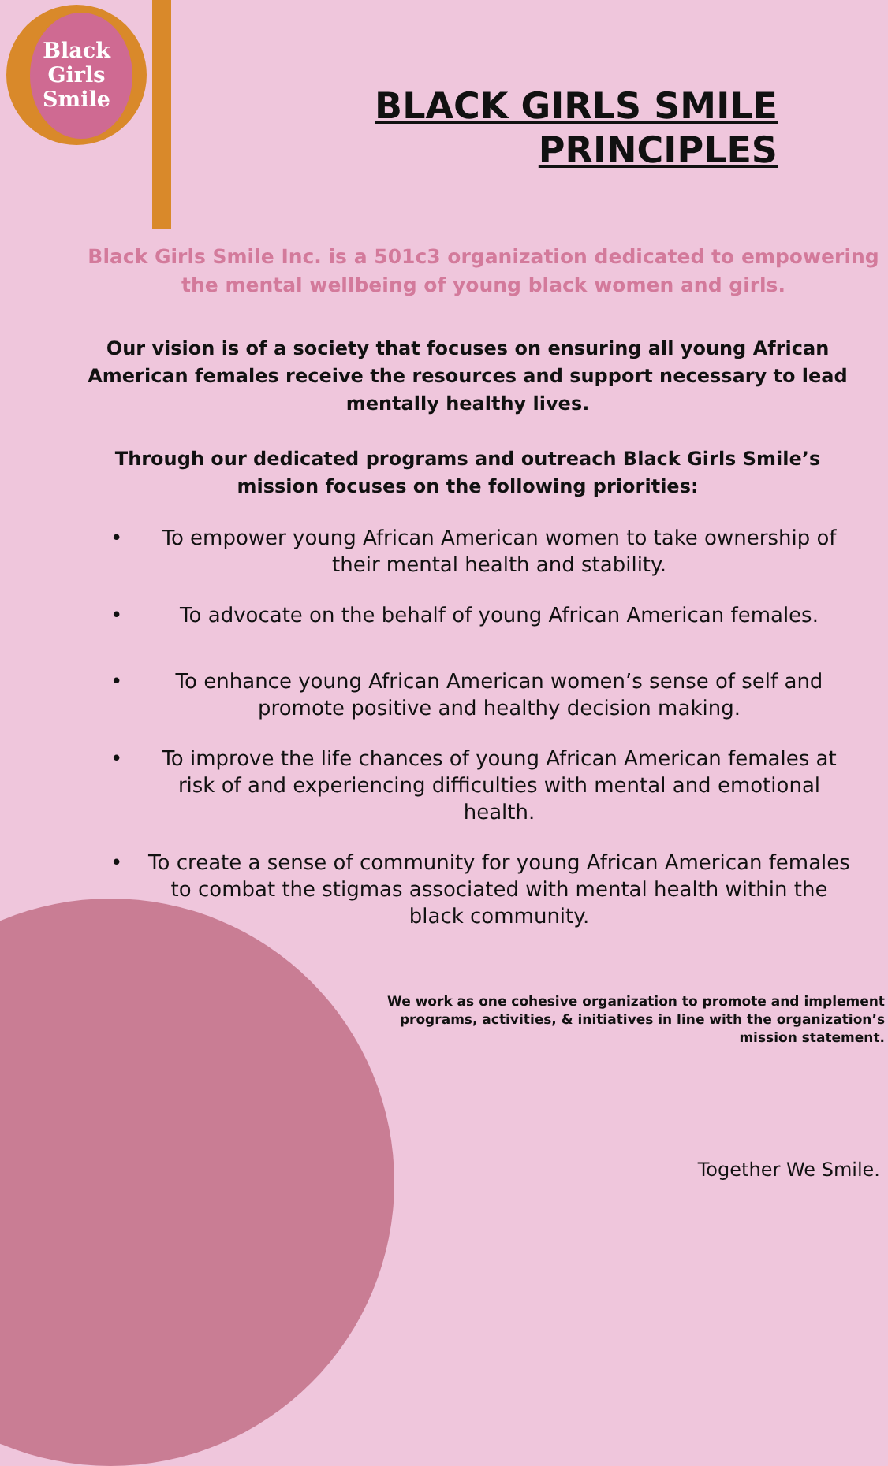Black
Girls
Smile
BLACK GIRLS SMILE
PRINCIPLES
Black Girls Smile Inc. is a 501c3 organization dedicated to empowering the mental wellbeing of young black women and girls.
Our vision is of a society that focuses on ensuring all young African American females receive the resources and support necessary to lead mentally healthy lives.
Through our dedicated programs and outreach Black Girls Smile’s mission focuses on the following priorities:
• To empower young African American women to take ownership of their mental health and stability.
• To advocate on the behalf of young African American females.
• To enhance young African American women’s sense of self and promote positive and healthy decision making.
• To improve the life chances of young African American females at risk of and experiencing difficulties with mental and emotional health.
• To create a sense of community for young African American females to combat the stigmas associated with mental health within the black community.
We work as one cohesive organization to promote and implement programs, activities, & initiatives in line with the organization’s mission statement.
Together We Smile.